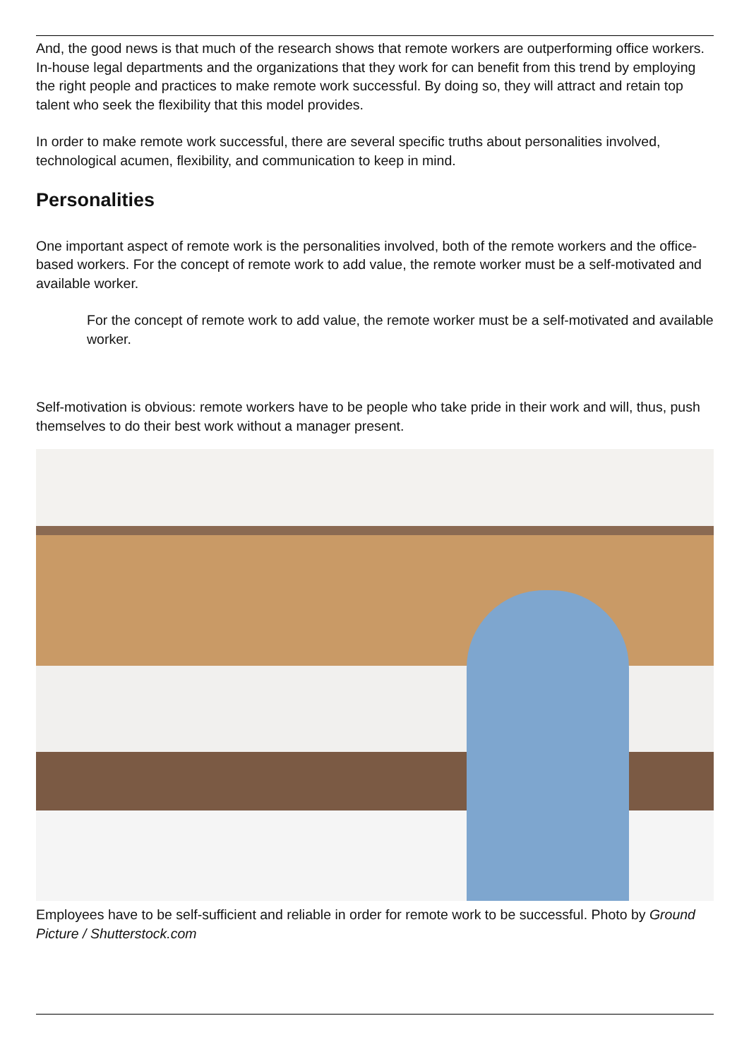And, the good news is that much of the research shows that remote workers are outperforming office workers. In-house legal departments and the organizations that they work for can benefit from this trend by employing the right people and practices to make remote work successful. By doing so, they will attract and retain top talent who seek the flexibility that this model provides.
In order to make remote work successful, there are several specific truths about personalities involved, technological acumen, flexibility, and communication to keep in mind.
Personalities
One important aspect of remote work is the personalities involved, both of the remote workers and the office-based workers. For the concept of remote work to add value, the remote worker must be a self-motivated and available worker.
For the concept of remote work to add value, the remote worker must be a self-motivated and available worker.
Self-motivation is obvious: remote workers have to be people who take pride in their work and will, thus, push themselves to do their best work without a manager present.
Employees have to be self-sufficient and reliable in order for remote work to be successful. Photo by Ground Picture / Shutterstock.com